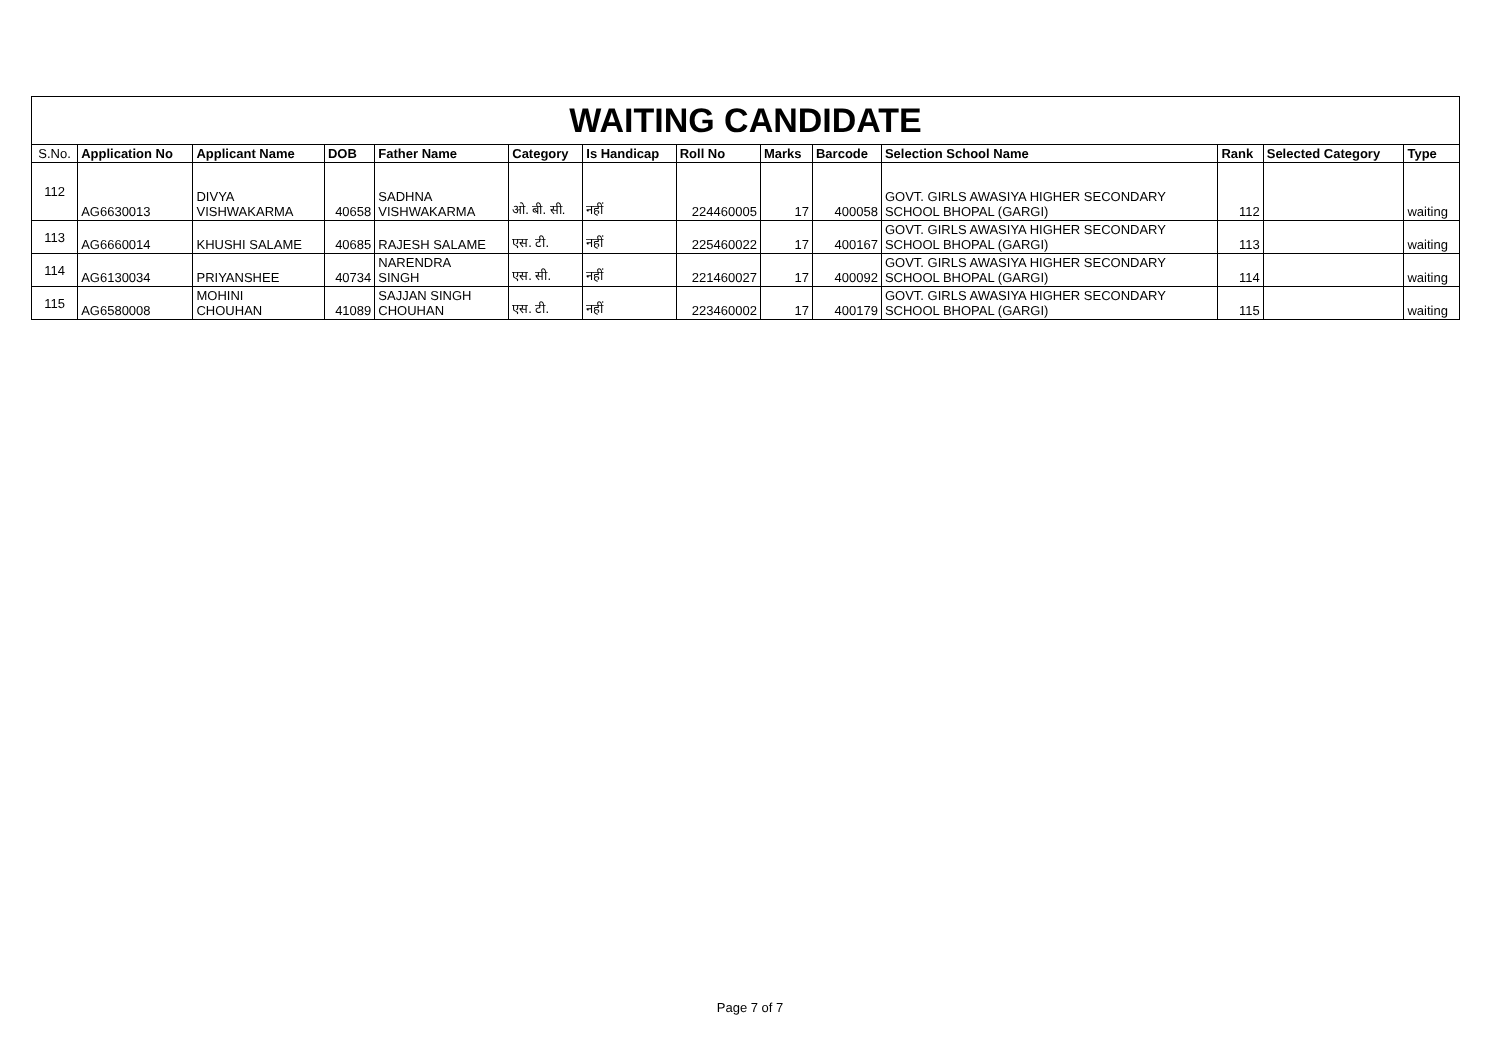| WAITING CANDIDATE | | | | | | | | | | | | | |
| S.No. | Application No | Applicant Name | DOB | Father Name | Category | Is Handicap | Roll No | Marks | Barcode | Selection School Name | Rank | Selected Category | Type |
| 112 | AG6630013 | DIVYA VISHWAKARMA | 40658 | SADHNA VISHWAKARMA | ओ. बी. सी. | नहीं | 224460005 | 17 | 400058 | GOVT. GIRLS AWASIYA HIGHER SECONDARY SCHOOL BHOPAL (GARGI) | 112 | | waiting |
| 113 | AG6660014 | KHUSHI SALAME | 40685 | RAJESH SALAME | एस. टी. | नहीं | 225460022 | 17 | 400167 | GOVT. GIRLS AWASIYA HIGHER SECONDARY SCHOOL BHOPAL (GARGI) | 113 | | waiting |
| 114 | AG6130034 | PRIYANSHEE | 40734 | NARENDRA SINGH | एस. सी. | नहीं | 221460027 | 17 | 400092 | GOVT. GIRLS AWASIYA HIGHER SECONDARY SCHOOL BHOPAL (GARGI) | 114 | | waiting |
| 115 | AG6580008 | MOHINI CHOUHAN | 41089 | SAJJAN SINGH CHOUHAN | एस. टी. | नहीं | 223460002 | 17 | 400179 | GOVT. GIRLS AWASIYA HIGHER SECONDARY SCHOOL BHOPAL (GARGI) | 115 | | waiting |
Page 7 of 7